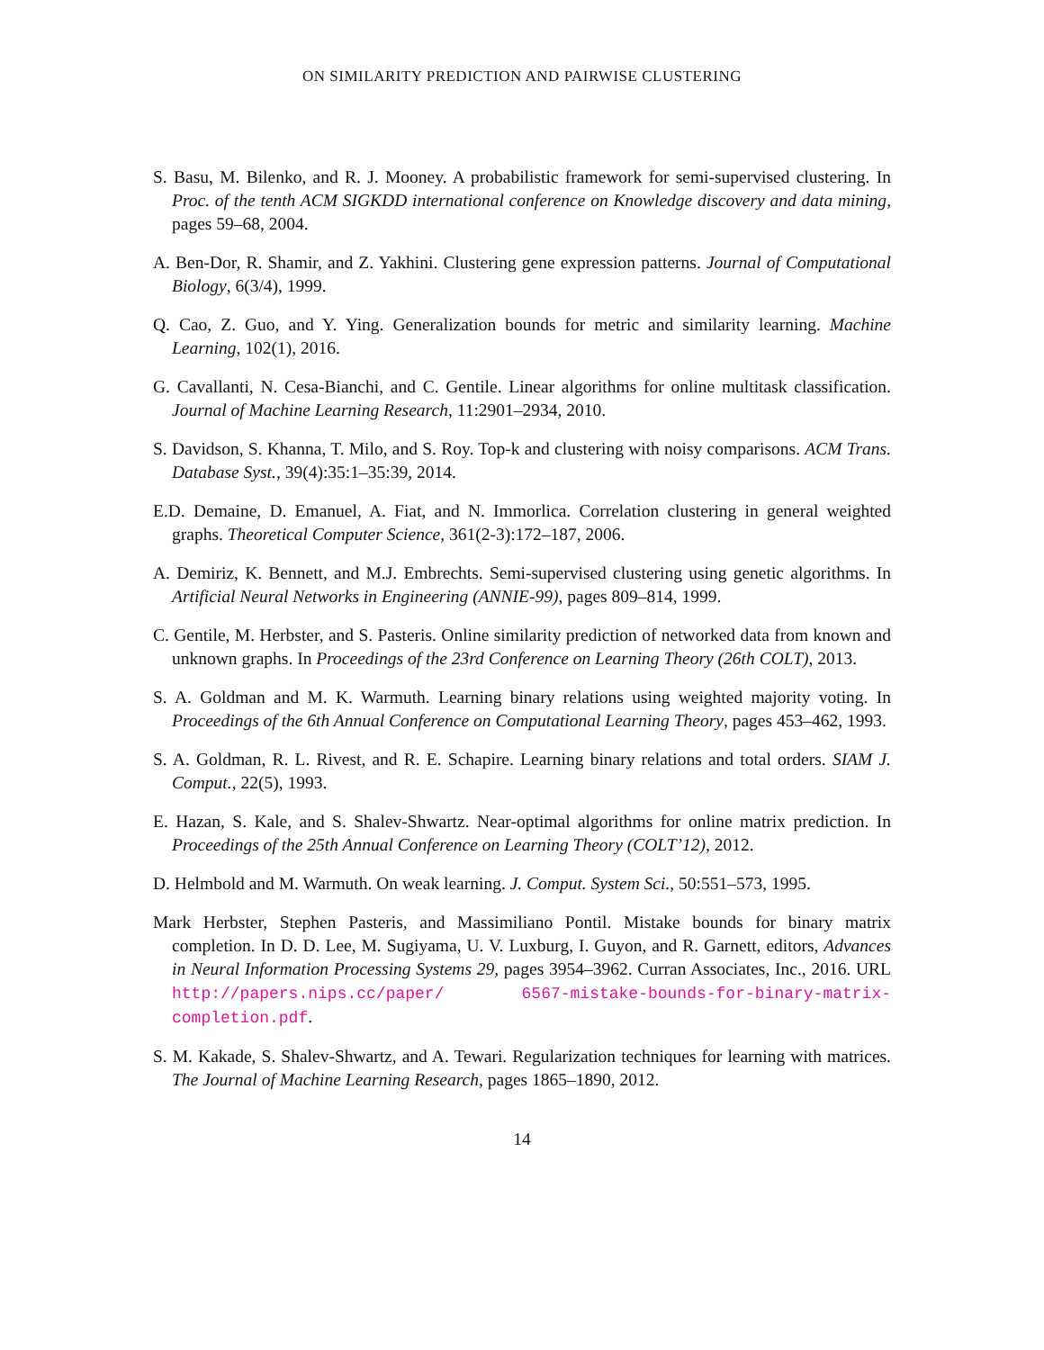ON SIMILARITY PREDICTION AND PAIRWISE CLUSTERING
S. Basu, M. Bilenko, and R. J. Mooney. A probabilistic framework for semi-supervised clustering. In Proc. of the tenth ACM SIGKDD international conference on Knowledge discovery and data mining, pages 59–68, 2004.
A. Ben-Dor, R. Shamir, and Z. Yakhini. Clustering gene expression patterns. Journal of Computational Biology, 6(3/4), 1999.
Q. Cao, Z. Guo, and Y. Ying. Generalization bounds for metric and similarity learning. Machine Learning, 102(1), 2016.
G. Cavallanti, N. Cesa-Bianchi, and C. Gentile. Linear algorithms for online multitask classification. Journal of Machine Learning Research, 11:2901–2934, 2010.
S. Davidson, S. Khanna, T. Milo, and S. Roy. Top-k and clustering with noisy comparisons. ACM Trans. Database Syst., 39(4):35:1–35:39, 2014.
E.D. Demaine, D. Emanuel, A. Fiat, and N. Immorlica. Correlation clustering in general weighted graphs. Theoretical Computer Science, 361(2-3):172–187, 2006.
A. Demiriz, K. Bennett, and M.J. Embrechts. Semi-supervised clustering using genetic algorithms. In Artificial Neural Networks in Engineering (ANNIE-99), pages 809–814, 1999.
C. Gentile, M. Herbster, and S. Pasteris. Online similarity prediction of networked data from known and unknown graphs. In Proceedings of the 23rd Conference on Learning Theory (26th COLT), 2013.
S. A. Goldman and M. K. Warmuth. Learning binary relations using weighted majority voting. In Proceedings of the 6th Annual Conference on Computational Learning Theory, pages 453–462, 1993.
S. A. Goldman, R. L. Rivest, and R. E. Schapire. Learning binary relations and total orders. SIAM J. Comput., 22(5), 1993.
E. Hazan, S. Kale, and S. Shalev-Shwartz. Near-optimal algorithms for online matrix prediction. In Proceedings of the 25th Annual Conference on Learning Theory (COLT’12), 2012.
D. Helmbold and M. Warmuth. On weak learning. J. Comput. System Sci., 50:551–573, 1995.
Mark Herbster, Stephen Pasteris, and Massimiliano Pontil. Mistake bounds for binary matrix completion. In D. D. Lee, M. Sugiyama, U. V. Luxburg, I. Guyon, and R. Garnett, editors, Advances in Neural Information Processing Systems 29, pages 3954–3962. Curran Associates, Inc., 2016. URL http://papers.nips.cc/paper/ 6567-mistake-bounds-for-binary-matrix-completion.pdf.
S. M. Kakade, S. Shalev-Shwartz, and A. Tewari. Regularization techniques for learning with matrices. The Journal of Machine Learning Research, pages 1865–1890, 2012.
14